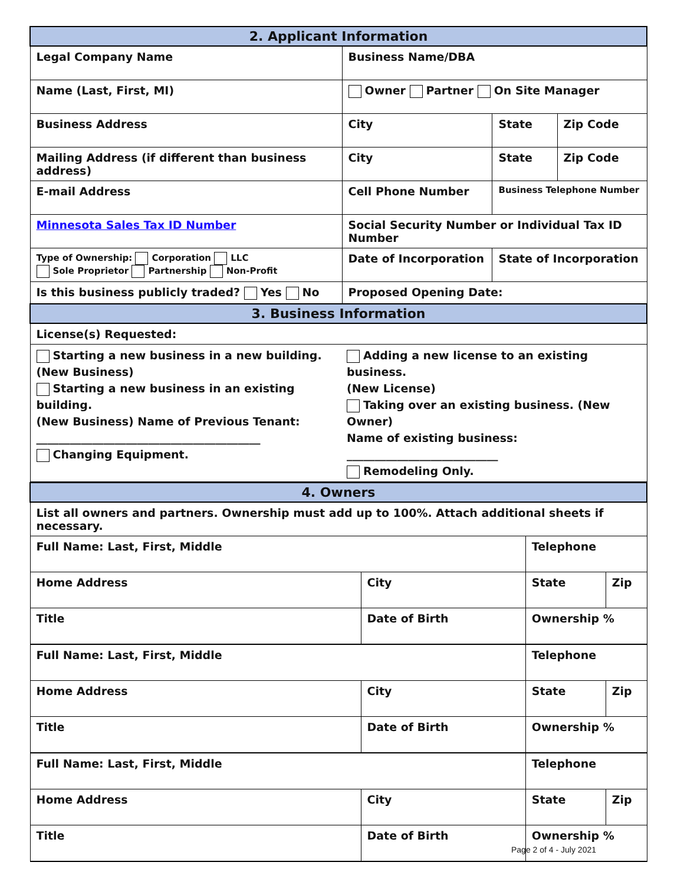| 2. Applicant Information | | | |
| Legal Company Name | Business Name/DBA | | |
| Name (Last, First, MI) | Owner Partner On Site Manager | | |
| Business Address | City | State | Zip Code |
| Mailing Address (if different than business address) | City | State | Zip Code |
| E-mail Address | Cell Phone Number | Business Telephone Number | |
| Minnesota Sales Tax ID Number | Social Security Number or Individual Tax ID Number | | |
| Type of Ownership: Corporation LLC Sole Proprietor Partnership Non-Profit | Date of Incorporation | State of Incorporation | |
| Is this business publicly traded? Yes No | Proposed Opening Date: | | |
| 3. Business Information | | | |
| License(s) Requested: | | | |
| Starting a new business in a new building. (New Business) Starting a new business in an existing building. (New Business) Name of Previous Tenant: ________________________________________ Changing Equipment. Adding a new license to an existing business. (New License) Taking over an existing business. (New Owner) Name of existing business: ___________________________ Remodeling Only. | | | |
| 4. Owners | | | |
| List all owners and partners. Ownership must add up to 100%. Attach additional sheets if necessary. | | | |
| Full Name: Last, First, Middle | | Telephone | |
| Home Address | City | State | Zip |
| Title | Date of Birth | Ownership % | |
| Full Name: Last, First, Middle | | Telephone | |
| Home Address | City | State | Zip |
| Title | Date of Birth | Ownership % | |
| Full Name: Last, First, Middle | | Telephone | |
| Home Address | City | State | Zip |
| Title | Date of Birth | Ownership % | |
Page 2 of 4 - July 2021